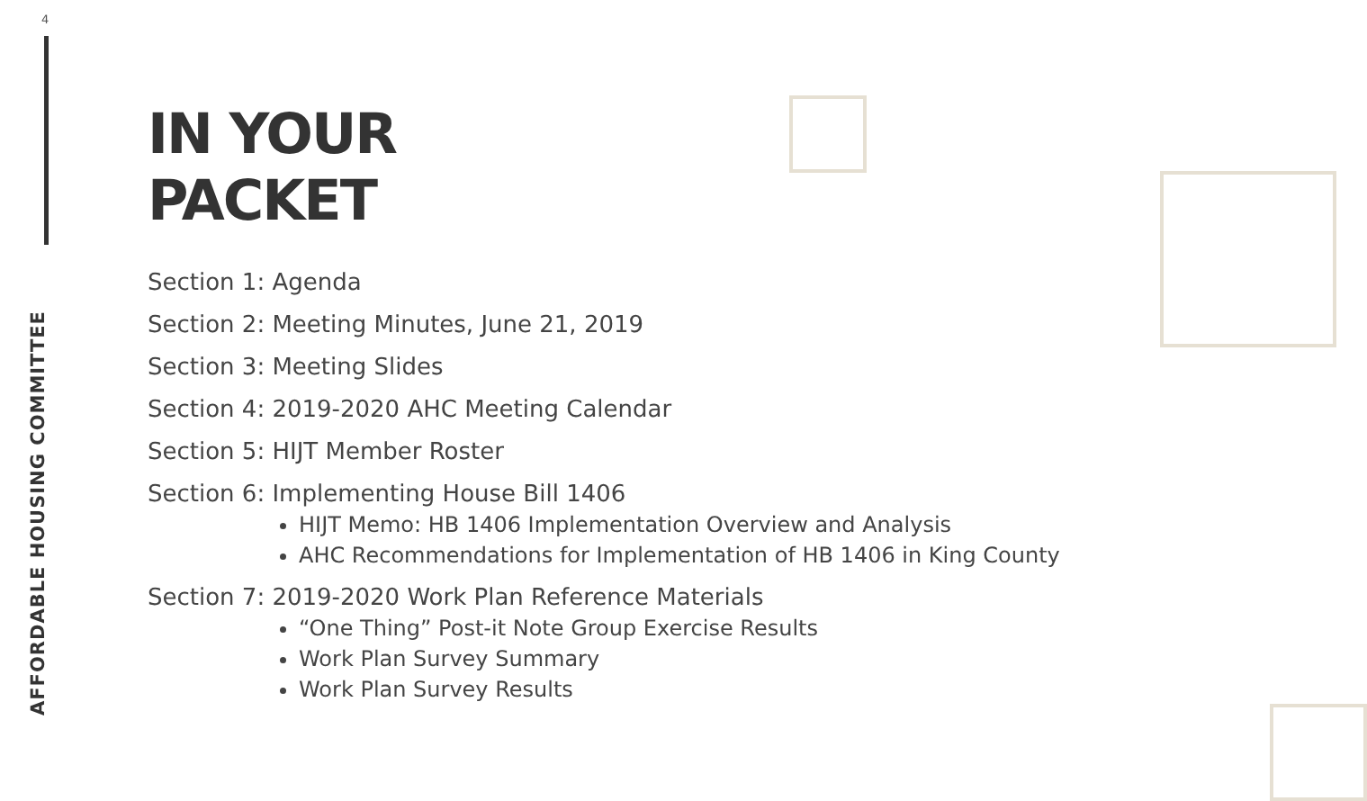4
AFFORDABLE HOUSING COMMITTEE
IN YOUR
PACKET
Section 1: Agenda
Section 2: Meeting Minutes, June 21, 2019
Section 3: Meeting Slides
Section 4: 2019-2020 AHC Meeting Calendar
Section 5: HIJT Member Roster
Section 6: Implementing House Bill 1406
HIJT Memo: HB 1406 Implementation Overview and Analysis
AHC Recommendations for Implementation of HB 1406 in King County
Section 7: 2019-2020 Work Plan Reference Materials
“One Thing” Post-it Note Group Exercise Results
Work Plan Survey Summary
Work Plan Survey Results